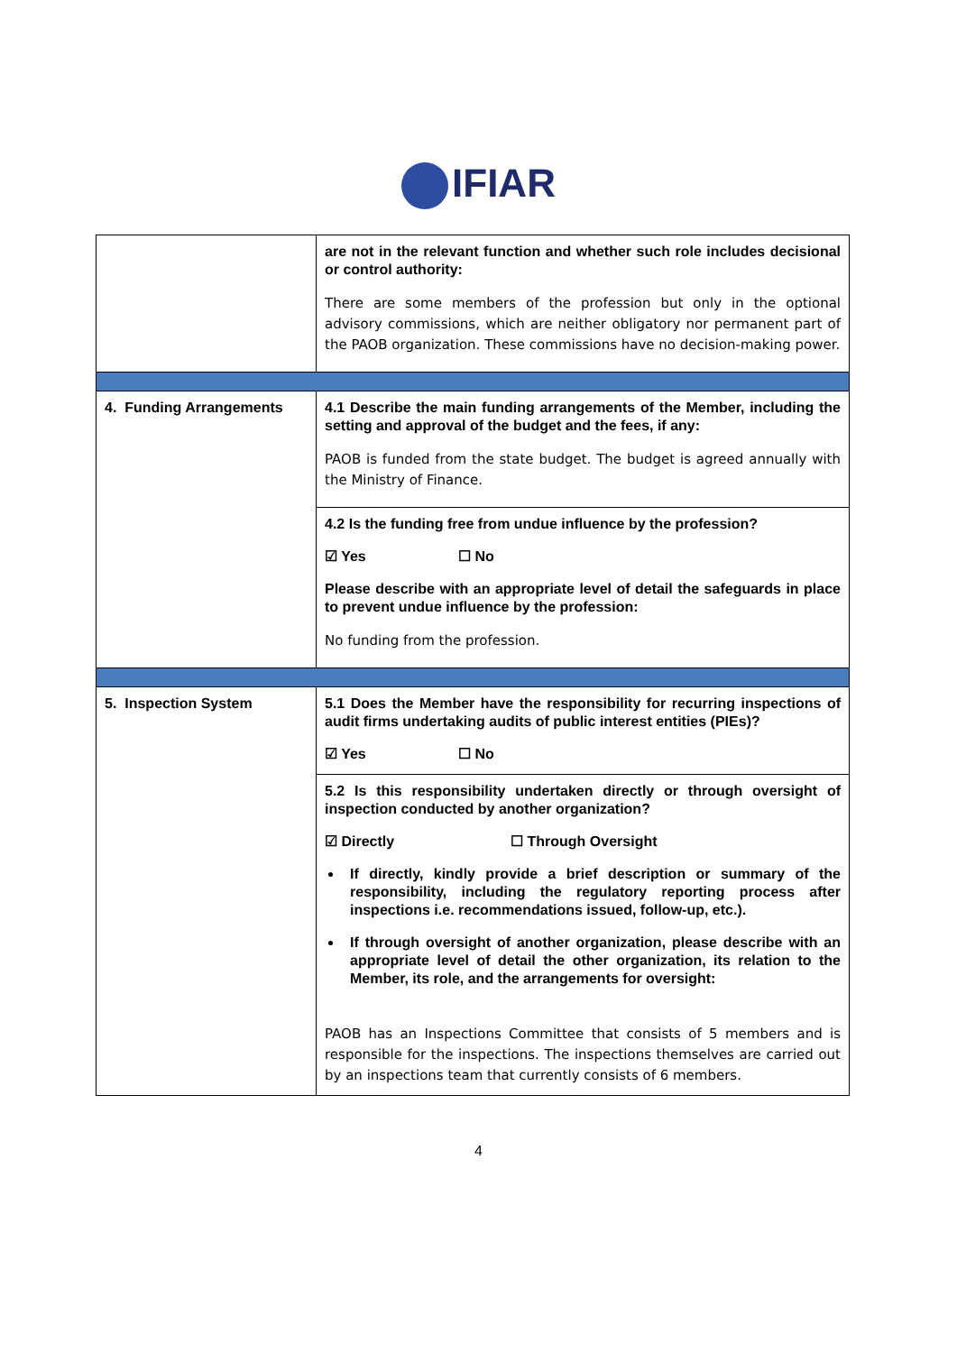IFIAR
| | are not in the relevant function and whether such role includes decisional or control authority: There are some members of the profession but only in the optional advisory commissions, which are neither obligatory nor permanent part of the PAOB organization. These commissions have no decision-making power. |
| 4. Funding Arrangements | 4.1 Describe the main funding arrangements of the Member, including the setting and approval of the budget and the fees, if any: PAOB is funded from the state budget. The budget is agreed annually with the Ministry of Finance. |
| | 4.2 Is the funding free from undue influence by the profession? ☑ Yes ☐ No Please describe with an appropriate level of detail the safeguards in place to prevent undue influence by the profession: No funding from the profession. |
| 5. Inspection System | 5.1 Does the Member have the responsibility for recurring inspections of audit firms undertaking audits of public interest entities (PIEs)? ☑ Yes ☐ No |
| | 5.2 Is this responsibility undertaken directly or through oversight of inspection conducted by another organization? ☑ Directly ☐ Through Oversight If directly, kindly provide a brief description or summary of the responsibility, including the regulatory reporting process after inspections i.e. recommendations issued, follow-up, etc.). If through oversight of another organization, please describe with an appropriate level of detail the other organization, its relation to the Member, its role, and the arrangements for oversight: PAOB has an Inspections Committee that consists of 5 members and is responsible for the inspections. The inspections themselves are carried out by an inspections team that currently consists of 6 members. |
4